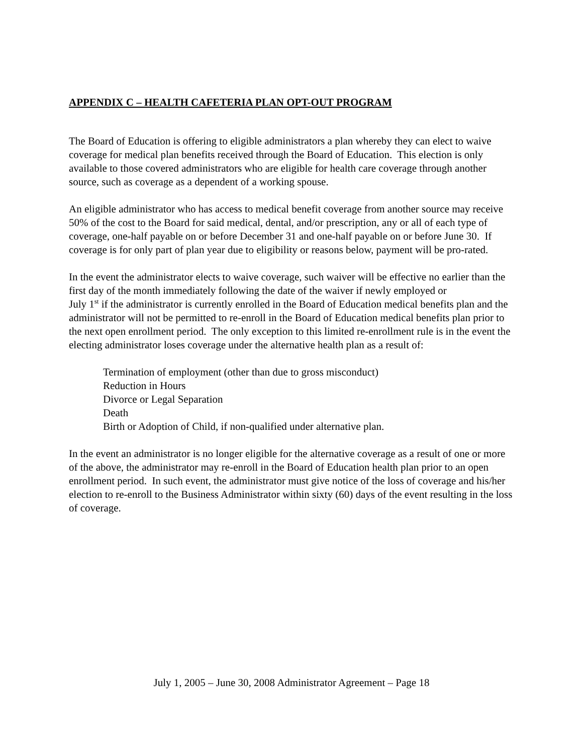APPENDIX C – HEALTH CAFETERIA PLAN OPT-OUT PROGRAM
The Board of Education is offering to eligible administrators a plan whereby they can elect to waive coverage for medical plan benefits received through the Board of Education. This election is only available to those covered administrators who are eligible for health care coverage through another source, such as coverage as a dependent of a working spouse.
An eligible administrator who has access to medical benefit coverage from another source may receive 50% of the cost to the Board for said medical, dental, and/or prescription, any or all of each type of coverage, one-half payable on or before December 31 and one-half payable on or before June 30. If coverage is for only part of plan year due to eligibility or reasons below, payment will be pro-rated.
In the event the administrator elects to waive coverage, such waiver will be effective no earlier than the first day of the month immediately following the date of the waiver if newly employed or
July 1<sup>st</sup> if the administrator is currently enrolled in the Board of Education medical benefits plan and the administrator will not be permitted to re-enroll in the Board of Education medical benefits plan prior to the next open enrollment period. The only exception to this limited re-enrollment rule is in the event the electing administrator loses coverage under the alternative health plan as a result of:
Termination of employment (other than due to gross misconduct)
Reduction in Hours
Divorce or Legal Separation
Death
Birth or Adoption of Child, if non-qualified under alternative plan.
In the event an administrator is no longer eligible for the alternative coverage as a result of one or more of the above, the administrator may re-enroll in the Board of Education health plan prior to an open enrollment period. In such event, the administrator must give notice of the loss of coverage and his/her election to re-enroll to the Business Administrator within sixty (60) days of the event resulting in the loss of coverage.
July 1, 2005 – June 30, 2008 Administrator Agreement – Page 18